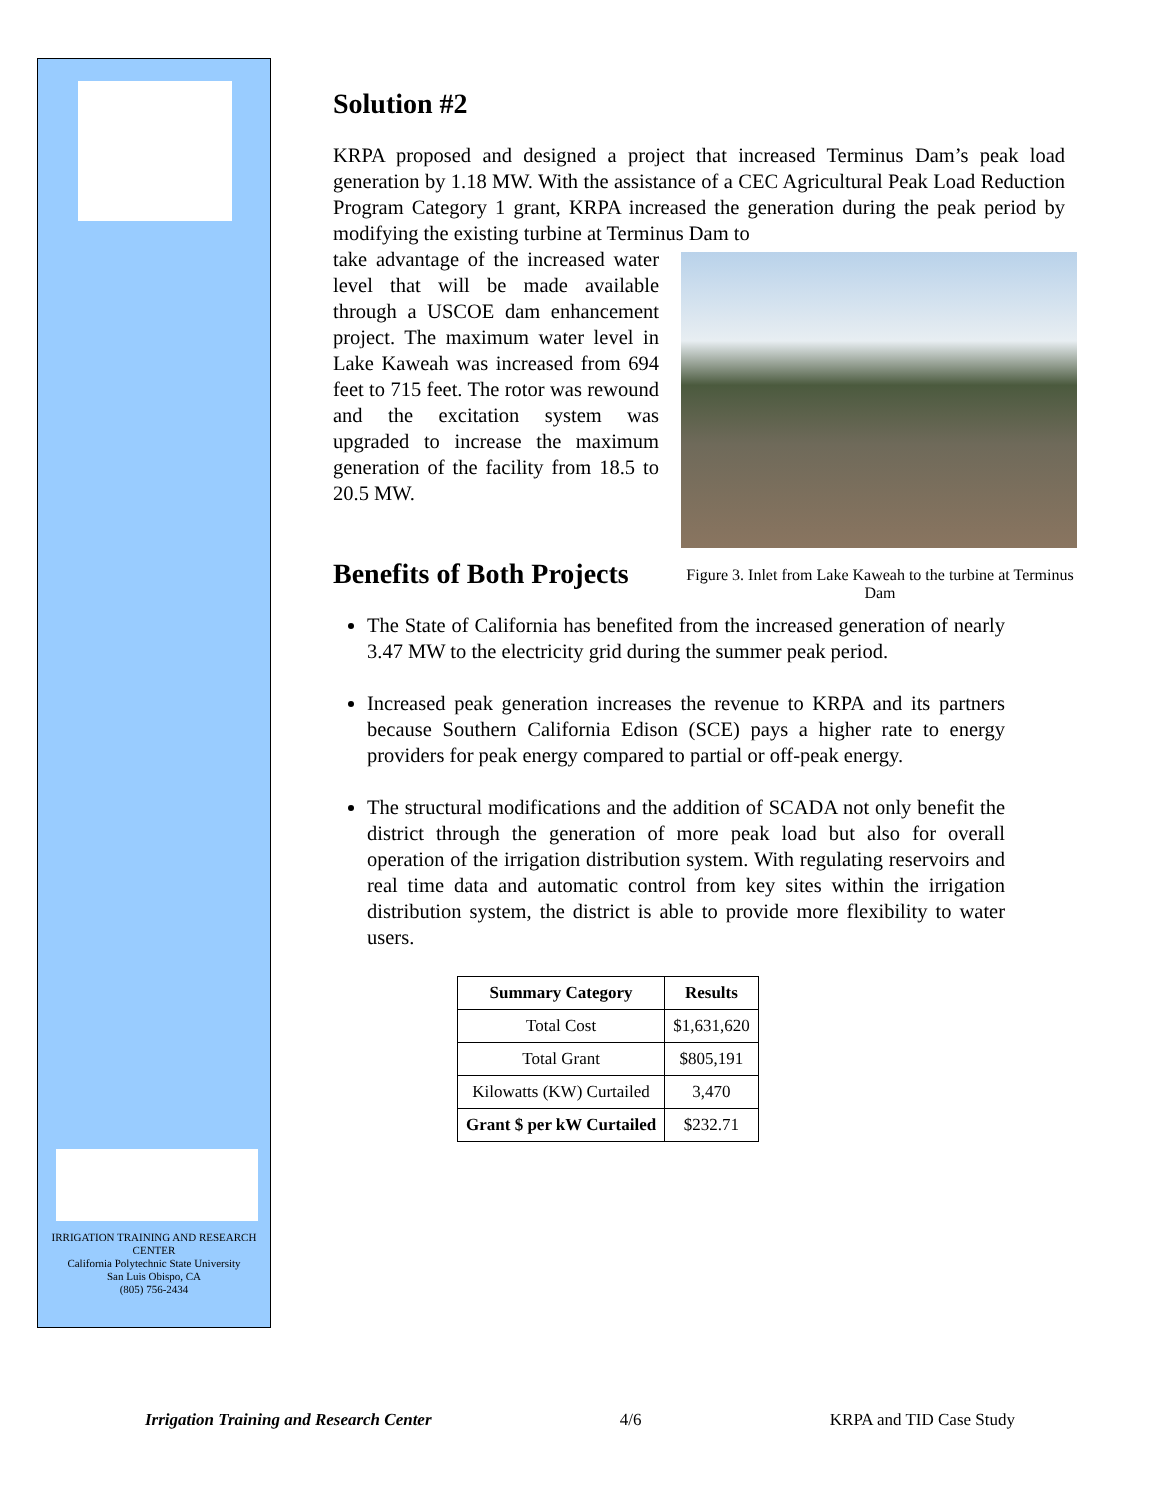IRRIGATION TRAINING AND RESEARCH CENTER
California Polytechnic State University
San Luis Obispo, CA
(805) 756-2434
Solution #2
KRPA proposed and designed a project that increased Terminus Dam’s peak load generation by 1.18 MW. With the assistance of a CEC Agricultural Peak Load Reduction Program Category 1 grant, KRPA increased the generation during the peak period by modifying the existing turbine at Terminus Dam to
Figure 3. Inlet from Lake Kaweah to the turbine at Terminus Dam
take advantage of the increased water level that will be made available through a USCOE dam enhancement project. The maximum water level in Lake Kaweah was increased from 694 feet to 715 feet. The rotor was rewound and the excitation system was upgraded to increase the maximum generation of the facility from 18.5 to 20.5 MW.
Benefits of Both Projects
The State of California has benefited from the increased generation of nearly 3.47 MW to the electricity grid during the summer peak period.
Increased peak generation increases the revenue to KRPA and its partners because Southern California Edison (SCE) pays a higher rate to energy providers for peak energy compared to partial or off-peak energy.
The structural modifications and the addition of SCADA not only benefit the district through the generation of more peak load but also for overall operation of the irrigation distribution system. With regulating reservoirs and real time data and automatic control from key sites within the irrigation distribution system, the district is able to provide more flexibility to water users.
| Summary Category | Results |
| --- | --- |
| Total Cost | $1,631,620 |
| Total Grant | $805,191 |
| Kilowatts (KW) Curtailed | 3,470 |
| Grant $ per kW Curtailed | $232.71 |
Irrigation Training and Research Center 4/6 KRPA and TID Case Study